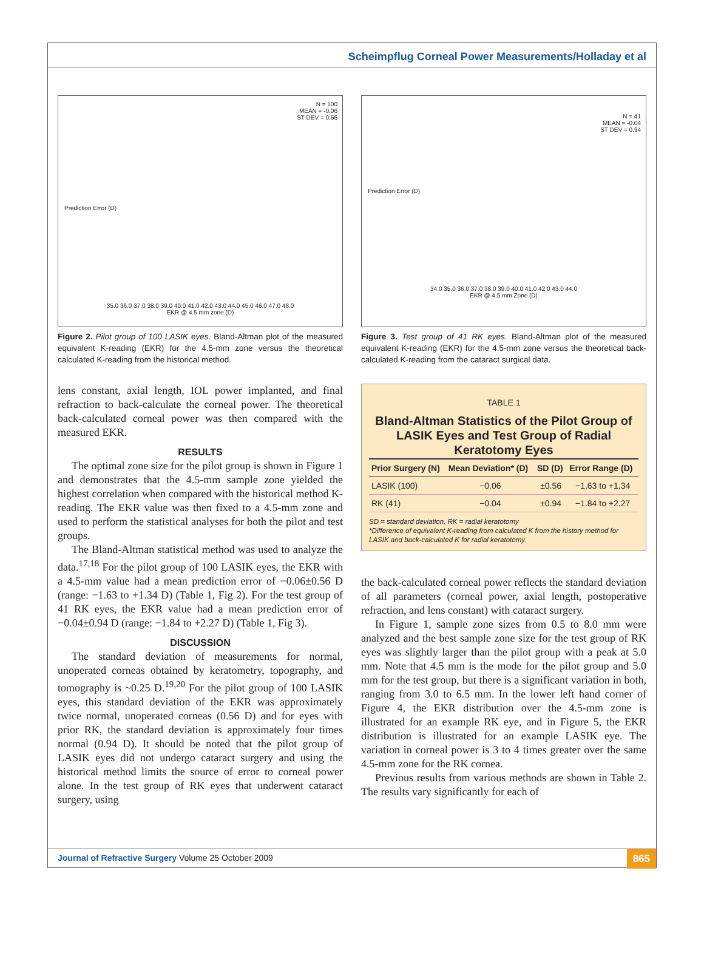Scheimpflug Corneal Power Measurements/Holladay et al
N = 100
MEAN = -0.06
ST DEV = 0.56
Prediction Error (D)
35.0 36.0 37.0 38.0 39.0 40.0 41.0 42.0 43.0 44.0 45.0 46.0 47.0 48.0
EKR @ 4.5 mm zone (D)
Figure 2. Pilot group of 100 LASIK eyes. Bland-Altman plot of the measured equivalent K-reading (EKR) for the 4.5-mm zone versus the theoretical calculated K-reading from the historical method.
lens constant, axial length, IOL power implanted, and final refraction to back-calculate the corneal power. The theoretical back-calculated corneal power was then compared with the measured EKR.
RESULTS
The optimal zone size for the pilot group is shown in Figure 1 and demonstrates that the 4.5-mm sample zone yielded the highest correlation when compared with the historical method K-reading. The EKR value was then fixed to a 4.5-mm zone and used to perform the statistical analyses for both the pilot and test groups.
The Bland-Altman statistical method was used to analyze the data.<sup>17,18</sup> For the pilot group of 100 LASIK eyes, the EKR with a 4.5-mm value had a mean prediction error of −0.06±0.56 D (range: −1.63 to +1.34 D) (Table 1, Fig 2). For the test group of 41 RK eyes, the EKR value had a mean prediction error of −0.04±0.94 D (range: −1.84 to +2.27 D) (Table 1, Fig 3).
DISCUSSION
The standard deviation of measurements for normal, unoperated corneas obtained by keratometry, topography, and tomography is ~0.25 D.<sup>19,20</sup> For the pilot group of 100 LASIK eyes, this standard deviation of the EKR was approximately twice normal, unoperated corneas (0.56 D) and for eyes with prior RK, the standard deviation is approximately four times normal (0.94 D). It should be noted that the pilot group of LASIK eyes did not undergo cataract surgery and using the historical method limits the source of error to corneal power alone. In the test group of RK eyes that underwent cataract surgery, using
N = 41
MEAN = -0.04
ST DEV = 0.94
Prediction Error (D)
34.0 35.0 36.0 37.0 38.0 39.0 40.0 41.0 42.0 43.0 44.0
EKR @ 4.5 mm Zone (D)
Figure 3. Test group of 41 RK eyes. Bland-Altman plot of the measured equivalent K-reading (EKR) for the 4.5-mm zone versus the theoretical back-calculated K-reading from the cataract surgical data.
TABLE 1
Bland-Altman Statistics of the Pilot Group of LASIK Eyes and Test Group of Radial Keratotomy Eyes
| Prior Surgery (N) | Mean Deviation* (D) | SD (D) | Error Range (D) |
| --- | --- | --- | --- |
| LASIK (100) | −0.06 | ±0.56 | −1.63 to +1.34 |
| RK (41) | −0.04 | ±0.94 | −1.84 to +2.27 |
SD = standard deviation, RK = radial keratotomy
*Difference of equivalent K-reading from calculated K from the history method for LASIK and back-calculated K for radial keratotomy.
the back-calculated corneal power reflects the standard deviation of all parameters (corneal power, axial length, postoperative refraction, and lens constant) with cataract surgery.
In Figure 1, sample zone sizes from 0.5 to 8.0 mm were analyzed and the best sample zone size for the test group of RK eyes was slightly larger than the pilot group with a peak at 5.0 mm. Note that 4.5 mm is the mode for the pilot group and 5.0 mm for the test group, but there is a significant variation in both, ranging from 3.0 to 6.5 mm. In the lower left hand corner of Figure 4, the EKR distribution over the 4.5-mm zone is illustrated for an example RK eye, and in Figure 5, the EKR distribution is illustrated for an example LASIK eye. The variation in corneal power is 3 to 4 times greater over the same 4.5-mm zone for the RK cornea.
Previous results from various methods are shown in Table 2. The results vary significantly for each of
Journal of Refractive Surgery Volume 25 October 2009 865